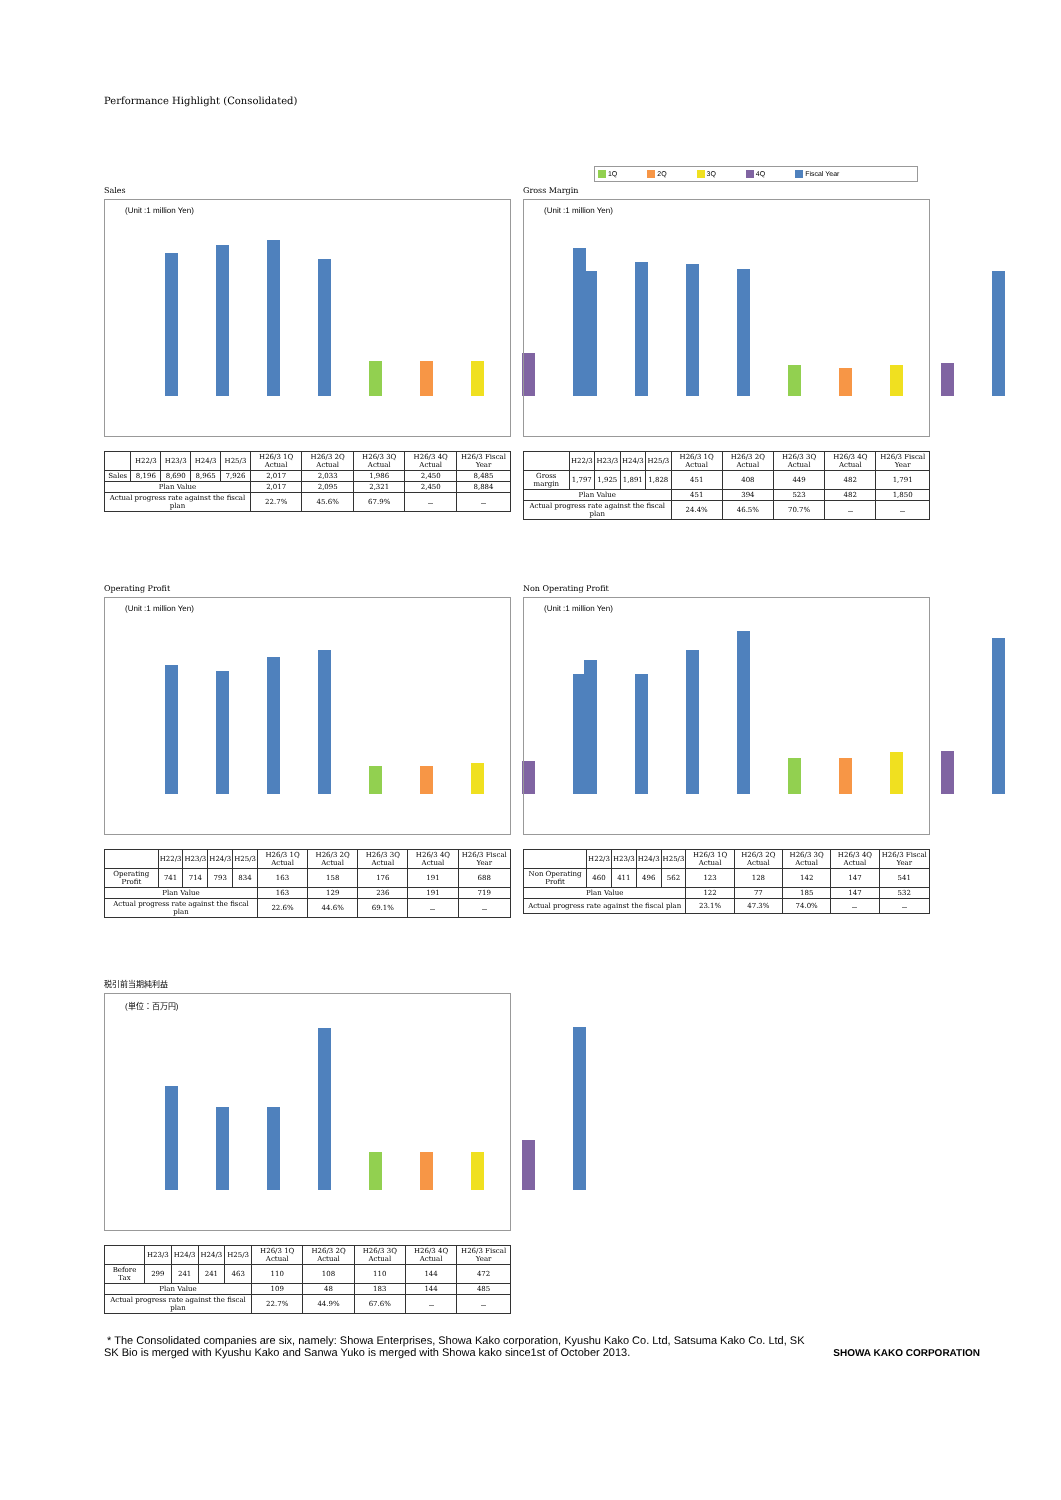Performance Highlight (Consolidated)
1Q 2Q 3Q 4Q Fiscal Year
Sales
(Unit :1 million Yen)
| | H22/3 | H23/3 | H24/3 | H25/3 | H26/3 1Q Actual | H26/3 2Q Actual | H26/3 3Q Actual | H26/3 4Q Actual | H26/3 Fiscal Year |
| --- | --- | --- | --- | --- | --- | --- | --- | --- | --- |
| Sales | 8,196 | 8,690 | 8,965 | 7,926 | 2,017 | 2,033 | 1,986 | 2,450 | 8,485 |
| Plan Value | | | | | 2,017 | 2,095 | 2,321 | 2,450 | 8,884 |
| Actual progress rate against the fiscal plan | | | | | 22.7% | 45.6% | 67.9% | － | － |
Gross Margin
(Unit :1 million Yen)
| | H22/3 | H23/3 | H24/3 | H25/3 | H26/3 1Q Actual | H26/3 2Q Actual | H26/3 3Q Actual | H26/3 4Q Actual | H26/3 Fiscal Year |
| --- | --- | --- | --- | --- | --- | --- | --- | --- | --- |
| Gross margin | 1,797 | 1,925 | 1,891 | 1,828 | 451 | 408 | 449 | 482 | 1,791 |
| Plan Value | | | | | 451 | 394 | 523 | 482 | 1,850 |
| Actual progress rate against the fiscal plan | | | | | 24.4% | 46.5% | 70.7% | － | － |
Operating Profit
(Unit :1 million Yen)
| | H22/3 | H23/3 | H24/3 | H25/3 | H26/3 1Q Actual | H26/3 2Q Actual | H26/3 3Q Actual | H26/3 4Q Actual | H26/3 Fiscal Year |
| --- | --- | --- | --- | --- | --- | --- | --- | --- | --- |
| Operating Profit | 741 | 714 | 793 | 834 | 163 | 158 | 176 | 191 | 688 |
| Plan Value | | | | | 163 | 129 | 236 | 191 | 719 |
| Actual progress rate against the fiscal plan | | | | | 22.6% | 44.6% | 69.1% | － | － |
Non Operating Profit
(Unit :1 million Yen)
| | H22/3 | H23/3 | H24/3 | H25/3 | H26/3 1Q Actual | H26/3 2Q Actual | H26/3 3Q Actual | H26/3 4Q Actual | H26/3 Fiscal Year |
| --- | --- | --- | --- | --- | --- | --- | --- | --- | --- |
| Non Operating Profit | 460 | 411 | 496 | 562 | 123 | 128 | 142 | 147 | 541 |
| Plan Value | | | | | 122 | 77 | 185 | 147 | 532 |
| Actual progress rate against the fiscal plan | | | | | 23.1% | 47.3% | 74.0% | － | － |
税引前当期純利益
(単位：百万円)
| | H23/3 | H24/3 | H24/3 | H25/3 | H26/3 1Q Actual | H26/3 2Q Actual | H26/3 3Q Actual | H26/3 4Q Actual | H26/3 Fiscal Year |
| --- | --- | --- | --- | --- | --- | --- | --- | --- | --- |
| Before Tax | 299 | 241 | 241 | 463 | 110 | 108 | 110 | 144 | 472 |
| Plan Value | | | | | 109 | 48 | 183 | 144 | 485 |
| Actual progress rate against the fiscal plan | | | | | 22.7% | 44.9% | 67.6% | － | － |
* The Consolidated companies are six, namely: Showa Enterprises, Showa Kako corporation, Kyushu Kako Co. Ltd, Satsuma Kako Co. Ltd, SK
SK Bio is merged with Kyushu Kako and Sanwa Yuko is merged with Showa kako since1st of October 2013. SHOWA KAKO CORPORATION